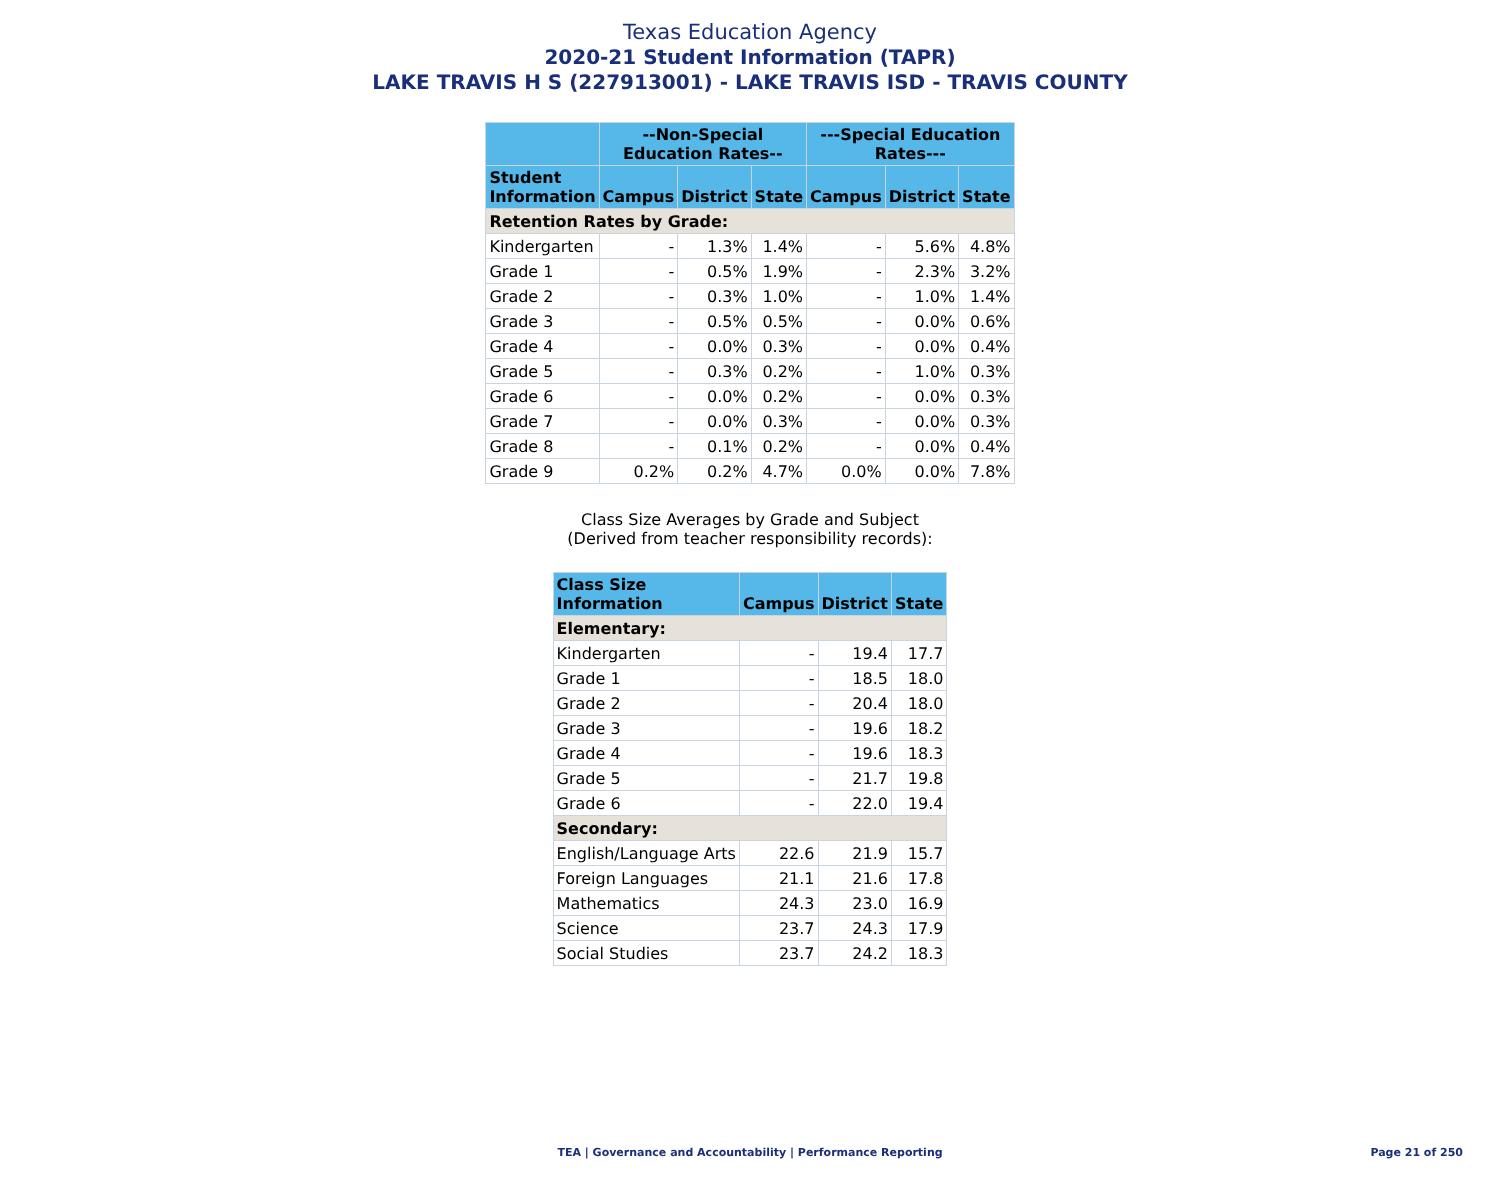Texas Education Agency
2020-21 Student Information (TAPR)
LAKE TRAVIS H S (227913001) - LAKE TRAVIS ISD - TRAVIS COUNTY
| | --Non-Special Education Rates-- | | | ---Special Education Rates--- | | |
| --- | --- | --- | --- | --- | --- | --- |
| Student Information | Campus | District | State | Campus | District | State |
| Retention Rates by Grade: | | | | | | |
| Kindergarten | - | 1.3% | 1.4% | - | 5.6% | 4.8% |
| Grade 1 | - | 0.5% | 1.9% | - | 2.3% | 3.2% |
| Grade 2 | - | 0.3% | 1.0% | - | 1.0% | 1.4% |
| Grade 3 | - | 0.5% | 0.5% | - | 0.0% | 0.6% |
| Grade 4 | - | 0.0% | 0.3% | - | 0.0% | 0.4% |
| Grade 5 | - | 0.3% | 0.2% | - | 1.0% | 0.3% |
| Grade 6 | - | 0.0% | 0.2% | - | 0.0% | 0.3% |
| Grade 7 | - | 0.0% | 0.3% | - | 0.0% | 0.3% |
| Grade 8 | - | 0.1% | 0.2% | - | 0.0% | 0.4% |
| Grade 9 | 0.2% | 0.2% | 4.7% | 0.0% | 0.0% | 7.8% |
Class Size Averages by Grade and Subject
(Derived from teacher responsibility records):
| Class Size Information | Campus | District | State |
| --- | --- | --- | --- |
| Elementary: | | | |
| Kindergarten | - | 19.4 | 17.7 |
| Grade 1 | - | 18.5 | 18.0 |
| Grade 2 | - | 20.4 | 18.0 |
| Grade 3 | - | 19.6 | 18.2 |
| Grade 4 | - | 19.6 | 18.3 |
| Grade 5 | - | 21.7 | 19.8 |
| Grade 6 | - | 22.0 | 19.4 |
| Secondary: | | | |
| English/Language Arts | 22.6 | 21.9 | 15.7 |
| Foreign Languages | 21.1 | 21.6 | 17.8 |
| Mathematics | 24.3 | 23.0 | 16.9 |
| Science | 23.7 | 24.3 | 17.9 |
| Social Studies | 23.7 | 24.2 | 18.3 |
TEA | Governance and Accountability | Performance Reporting
Page 21 of 250